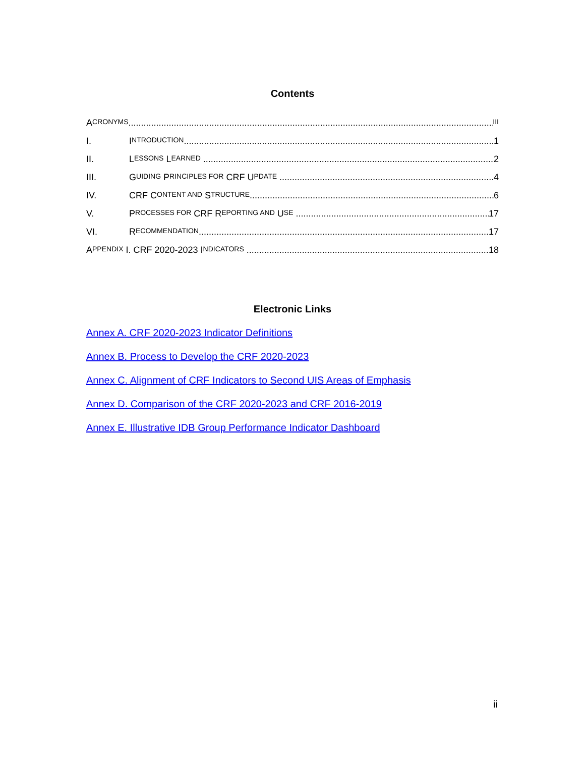Contents
A CRONYMS III
I. I NTRODUCTION 1
II. L ESSONS L EARNED 2
III. G UIDING P RINCIPLES FOR CRF U PDATE 4
IV. CRF C ONTENT AND S TRUCTURE 6
V. P ROCESSES FOR CRF R EPORTING AND U SE 17
VI. R ECOMMENDATION 17
A PPENDIX I. CRF 2020-2023 I NDICATORS 18
Electronic Links
Annex A. CRF 2020-2023 Indicator Definitions
Annex B. Process to Develop the CRF 2020-2023
Annex C. Alignment of CRF Indicators to Second UIS Areas of Emphasis
Annex D. Comparison of the CRF 2020-2023 and CRF 2016-2019
Annex E. Illustrative IDB Group Performance Indicator Dashboard
ii